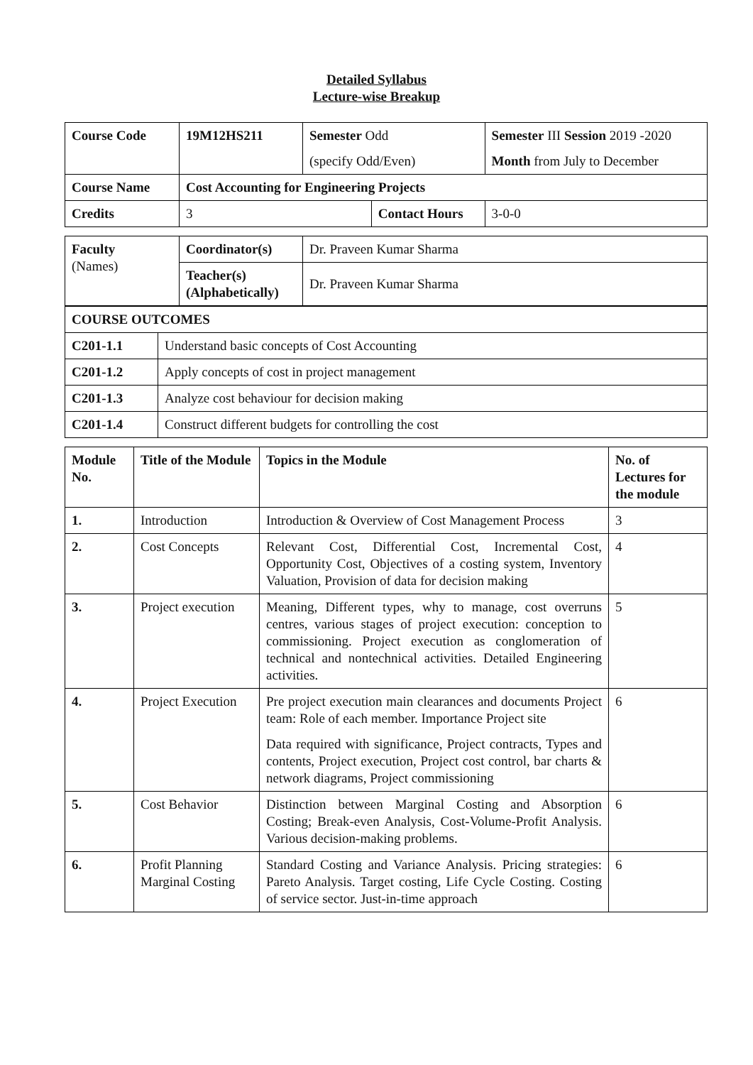Detailed Syllabus
Lecture-wise Breakup
| Course Code | 19M12HS211 | Semester Odd | | Semester III Session 2019 -2020 | |
| | | (specify Odd/Even) | | Month from July to December | |
| Course Name | Cost Accounting for Engineering Projects | | | | |
| Credits | 3 | | Contact Hours | | 3-0-0 |
| Faculty (Names) | Coordinator(s) | Dr. Praveen Kumar Sharma |
| | Teacher(s) (Alphabetically) | Dr. Praveen Kumar Sharma |
| COURSE OUTCOMES | |
| --- | --- |
| C201-1.1 | Understand basic concepts of Cost Accounting |
| C201-1.2 | Apply concepts of cost in project management |
| C201-1.3 | Analyze cost behaviour for decision making |
| C201-1.4 | Construct different budgets for controlling the cost |
| Module No. | Title of the Module | Topics in the Module | No. of Lectures for the module |
| --- | --- | --- | --- |
| 1. | Introduction | Introduction & Overview of Cost Management Process | 3 |
| 2. | Cost Concepts | Relevant Cost, Differential Cost, Incremental Cost, Opportunity Cost, Objectives of a costing system, Inventory Valuation, Provision of data for decision making | 4 |
| 3. | Project execution | Meaning, Different types, why to manage, cost overruns centres, various stages of project execution: conception to commissioning. Project execution as conglomeration of technical and nontechnical activities. Detailed Engineering activities. | 5 |
| 4. | Project Execution | Pre project execution main clearances and documents Project team: Role of each member. Importance Project site Data required with significance, Project contracts, Types and contents, Project execution, Project cost control, bar charts & network diagrams, Project commissioning | 6 |
| 5. | Cost Behavior | Distinction between Marginal Costing and Absorption Costing; Break-even Analysis, Cost-Volume-Profit Analysis. Various decision-making problems. | 6 |
| 6. | Profit Planning Marginal Costing | Standard Costing and Variance Analysis. Pricing strategies: Pareto Analysis. Target costing, Life Cycle Costing. Costing of service sector. Just-in-time approach | 6 |